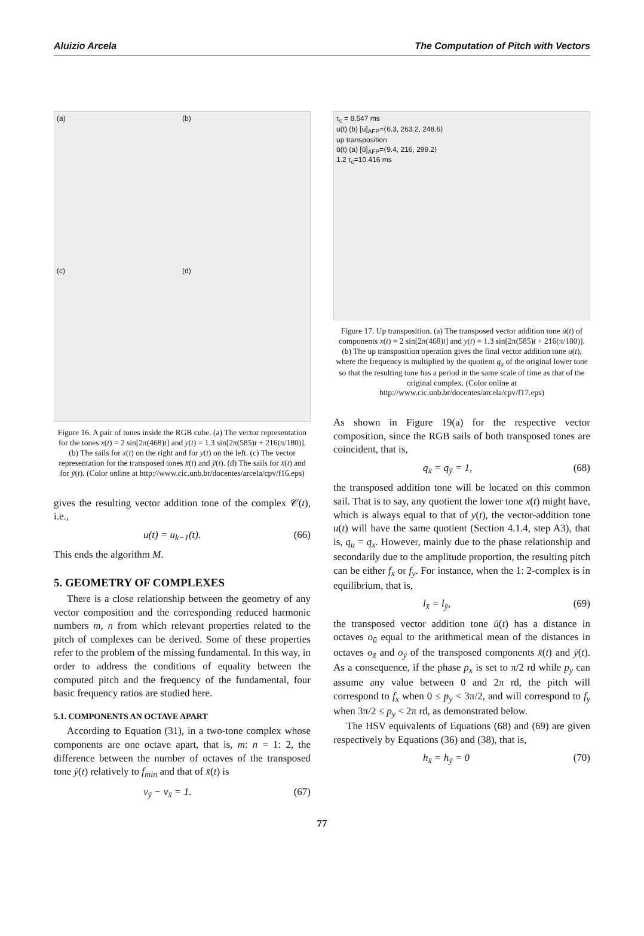Aluizio Arcela The Computation of Pitch with Vectors
(a) (b) (c) (d)
Figure 16. A pair of tones inside the RGB cube. (a) The vector representation for the tones x(t) = 2 sin[2π(468)t] and y(t) = 1.3 sin[2π(585)t + 216(π/180)]. (b) The sails for x(t) on the right and for y(t) on the left. (c) The vector representation for the transposed tones x̄(t) and ȳ(t). (d) The sails for x̄(t) and for ȳ(t). (Color online at http://www.cic.unb.br/docentes/arcela/cpv/f16.eps)
gives the resulting vector addition tone of the complex 𝒞(t), i.e.,
u(t) = u<sub>k−1</sub>(t). (66)
This ends the algorithm M.
5. GEOMETRY OF COMPLEXES
There is a close relationship between the geometry of any vector composition and the corresponding reduced harmonic numbers m, n from which relevant properties related to the pitch of complexes can be derived. Some of these properties refer to the problem of the missing fundamental. In this way, in order to address the conditions of equality between the computed pitch and the frequency of the fundamental, four basic frequency ratios are studied here.
5.1. COMPONENTS AN OCTAVE APART
According to Equation (31), in a two-tone complex whose components are one octave apart, that is, m: n = 1: 2, the difference between the number of octaves of the transposed tone ȳ(t) relatively to f<sub>min</sub> and that of x̄(t) is
ν<sub>ȳ</sub> − ν<sub>x̄</sub> = 1. (67)
τ<sub>c</sub> = 8.547 ms
u(t) (b) [u]<sub>AFP</sub>=⟨6.3, 263.2, 248.6⟩
up transposition
ū(t) (a) [ū]<sub>AFP</sub>=⟨9.4, 216, 299.2⟩
1.2 τ<sub>c</sub>=10.416 ms
Figure 17. Up transposition. (a) The transposed vector addition tone ū(t) of components x(t) = 2 sin[2π(468)t] and y(t) = 1.3 sin[2π(585)t + 216(π/180)]. (b) The up transposition operation gives the final vector addition tone u(t), where the frequency is multiplied by the quotient q<sub>x</sub> of the original lower tone so that the resulting tone has a period in the same scale of time as that of the original complex. (Color online at http://www.cic.unb.br/docentes/arcela/cpv/f17.eps)
As shown in Figure 19(a) for the respective vector composition, since the RGB sails of both transposed tones are coincident, that is,
q<sub>x̄</sub> = q<sub>ȳ</sub> = 1, (68)
the transposed addition tone will be located on this common sail. That is to say, any quotient the lower tone x(t) might have, which is always equal to that of y(t), the vector-addition tone u(t) will have the same quotient (Section 4.1.4, step A3), that is, q<sub>u</sub> = q<sub>x</sub>. However, mainly due to the phase relationship and secondarily due to the amplitude proportion, the resulting pitch can be either f<sub>x</sub> or f<sub>y</sub>. For instance, when the 1: 2-complex is in equilibrium, that is,
l<sub>x̄</sub> = l<sub>ȳ</sub>, (69)
the transposed vector addition tone ū(t) has a distance in octaves o<sub>ū</sub> equal to the arithmetical mean of the distances in octaves o<sub>x̄</sub> and o<sub>ȳ</sub> of the transposed components x̄(t) and ȳ(t). As a consequence, if the phase p<sub>x</sub> is set to π/2 rd while p<sub>y</sub> can assume any value between 0 and 2π rd, the pitch will correspond to f<sub>x</sub> when 0 ≤ p<sub>y</sub> < 3π/2, and will correspond to f<sub>y</sub> when 3π/2 ≤ p<sub>y</sub> < 2π rd, as demonstrated below.
The HSV equivalents of Equations (68) and (69) are given respectively by Equations (36) and (38), that is,
h<sub>x̄</sub> = h<sub>ȳ</sub> = 0 (70)
77